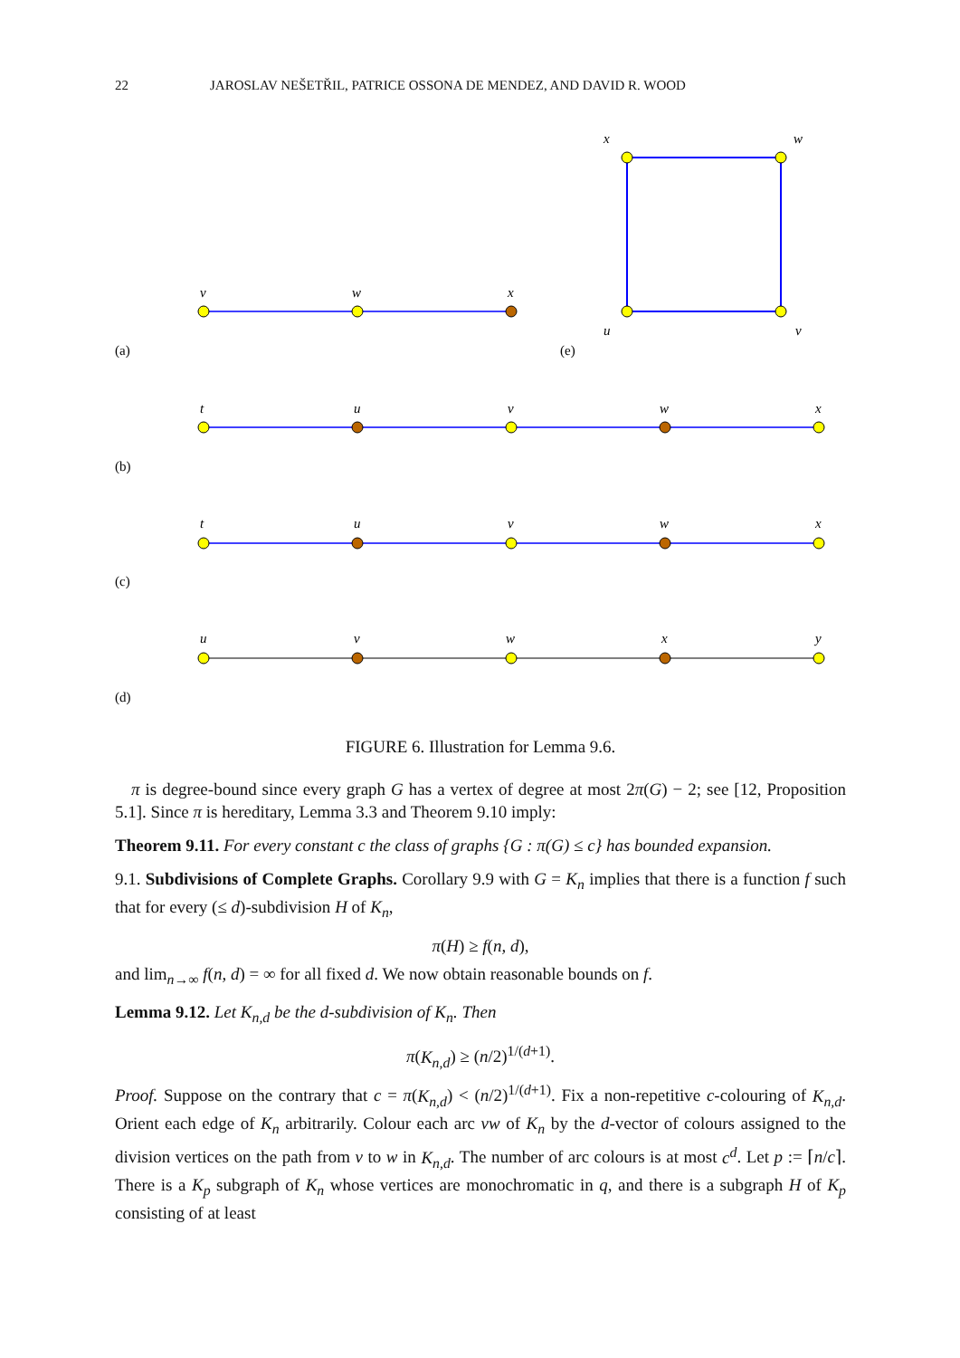22 JAROSLAV NEŠETŘIL, PATRICE OSSONA DE MENDEZ, AND DAVID R. WOOD
x
w
u
v
(a)
(e)
(b)
(c)
(d)
v
w
x
t
u
v
w
x
t
u
v
w
x
u
v
w
x
y
FIGURE 6. Illustration for Lemma 9.6.
π is degree-bound since every graph G has a vertex of degree at most 2π(G) − 2; see [12, Proposition 5.1]. Since π is hereditary, Lemma 3.3 and Theorem 9.10 imply:
Theorem 9.11. For every constant c the class of graphs {G : π(G) ≤ c} has bounded expansion.
9.1. Subdivisions of Complete Graphs. Corollary 9.9 with G = K<sub>n</sub> implies that there is a function f such that for every (≤ d)-subdivision H of K<sub>n</sub>,
π(H) ≥ f(n, d),
and lim<sub>n→∞</sub> f(n, d) = ∞ for all fixed d. We now obtain reasonable bounds on f.
Lemma 9.12. Let K<sub>n,d</sub> be the d-subdivision of K<sub>n</sub>. Then
π(K<sub>n,d</sub>) ≥ (n/2)<sup>1/(d+1)</sup>.
Proof. Suppose on the contrary that c = π(K<sub>n,d</sub>) < (n/2)<sup>1/(d+1)</sup>. Fix a non-repetitive c-colouring of K<sub>n,d</sub>. Orient each edge of K<sub>n</sub> arbitrarily. Colour each arc vw of K<sub>n</sub> by the d-vector of colours assigned to the division vertices on the path from v to w in K<sub>n,d</sub>. The number of arc colours is at most c<sup>d</sup>. Let p := ⌈n/c⌉. There is a K<sub>p</sub> subgraph of K<sub>n</sub> whose vertices are monochromatic in q, and there is a subgraph H of K<sub>p</sub> consisting of at least